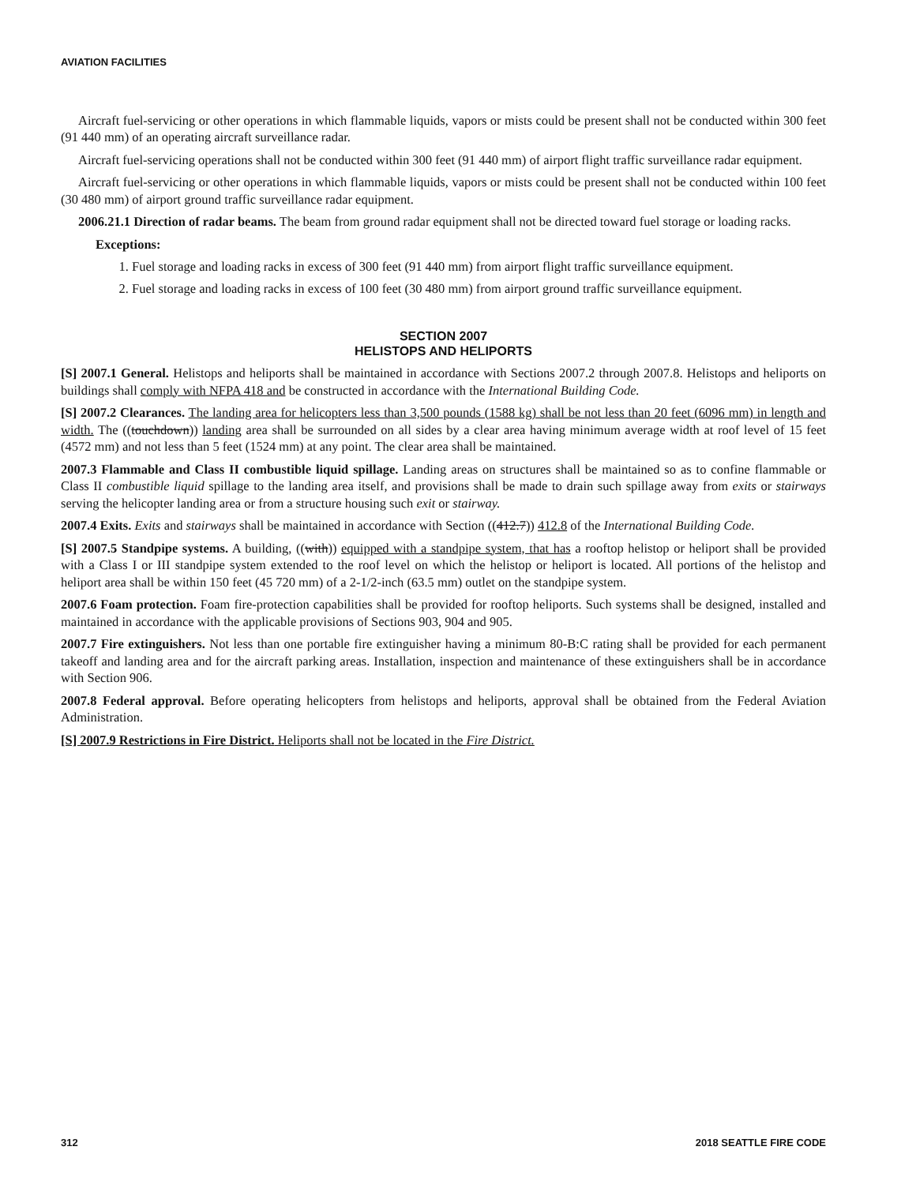AVIATION FACILITIES
Aircraft fuel-servicing or other operations in which flammable liquids, vapors or mists could be present shall not be conducted within 300 feet (91 440 mm) of an operating aircraft surveillance radar.
Aircraft fuel-servicing operations shall not be conducted within 300 feet (91 440 mm) of airport flight traffic surveillance radar equipment.
Aircraft fuel-servicing or other operations in which flammable liquids, vapors or mists could be present shall not be conducted within 100 feet (30 480 mm) of airport ground traffic surveillance radar equipment.
2006.21.1 Direction of radar beams. The beam from ground radar equipment shall not be directed toward fuel storage or loading racks.
Exceptions:
1. Fuel storage and loading racks in excess of 300 feet (91 440 mm) from airport flight traffic surveillance equipment.
2. Fuel storage and loading racks in excess of 100 feet (30 480 mm) from airport ground traffic surveillance equipment.
SECTION 2007
HELISTOPS AND HELIPORTS
[S] 2007.1 General. Helistops and heliports shall be maintained in accordance with Sections 2007.2 through 2007.8. Helistops and heliports on buildings shall comply with NFPA 418 and be constructed in accordance with the International Building Code.
[S] 2007.2 Clearances. The landing area for helicopters less than 3,500 pounds (1588 kg) shall be not less than 20 feet (6096 mm) in length and width. The ((touchdown)) landing area shall be surrounded on all sides by a clear area having minimum average width at roof level of 15 feet (4572 mm) and not less than 5 feet (1524 mm) at any point. The clear area shall be maintained.
2007.3 Flammable and Class II combustible liquid spillage. Landing areas on structures shall be maintained so as to confine flammable or Class II combustible liquid spillage to the landing area itself, and provisions shall be made to drain such spillage away from exits or stairways serving the helicopter landing area or from a structure housing such exit or stairway.
2007.4 Exits. Exits and stairways shall be maintained in accordance with Section ((412.7)) 412.8 of the International Building Code.
[S] 2007.5 Standpipe systems. A building, ((with)) equipped with a standpipe system, that has a rooftop helistop or heliport shall be provided with a Class I or III standpipe system extended to the roof level on which the helistop or heliport is located. All portions of the helistop and heliport area shall be within 150 feet (45 720 mm) of a 2-1/2-inch (63.5 mm) outlet on the standpipe system.
2007.6 Foam protection. Foam fire-protection capabilities shall be provided for rooftop heliports. Such systems shall be designed, installed and maintained in accordance with the applicable provisions of Sections 903, 904 and 905.
2007.7 Fire extinguishers. Not less than one portable fire extinguisher having a minimum 80-B:C rating shall be provided for each permanent takeoff and landing area and for the aircraft parking areas. Installation, inspection and maintenance of these extinguishers shall be in accordance with Section 906.
2007.8 Federal approval. Before operating helicopters from helistops and heliports, approval shall be obtained from the Federal Aviation Administration.
[S] 2007.9 Restrictions in Fire District. Heliports shall not be located in the Fire District.
312 2018 SEATTLE FIRE CODE